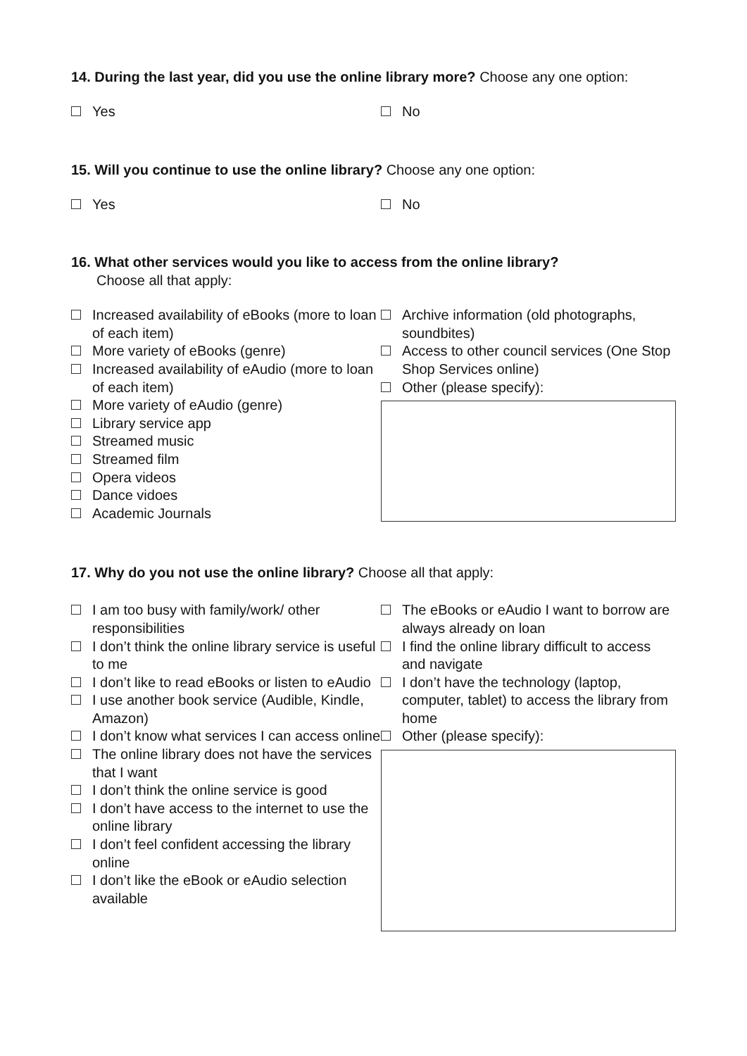14. During the last year, did you use the online library more? Choose any one option:
Yes No
15. Will you continue to use the online library? Choose any one option:
Yes No
16. What other services would you like to access from the online library?
Choose all that apply:
Increased availability of eBooks (more to loan of each item)
More variety of eBooks (genre)
Increased availability of eAudio (more to loan of each item)
More variety of eAudio (genre)
Library service app
Streamed music
Streamed film
Opera videos
Dance vidoes
Academic Journals
Archive information (old photographs, soundbites)
Access to other council services (One Stop Shop Services online)
Other (please specify):
17. Why do you not use the online library? Choose all that apply:
I am too busy with family/work/ other responsibilities
I don’t think the online library service is useful to me
I don’t like to read eBooks or listen to eAudio
I use another book service (Audible, Kindle, Amazon)
I don’t know what services I can access online
The online library does not have the services that I want
I don’t think the online service is good
I don’t have access to the internet to use the online library
I don’t feel confident accessing the library online
I don’t like the eBook or eAudio selection available
The eBooks or eAudio I want to borrow are always already on loan
I find the online library difficult to access and navigate
I don’t have the technology (laptop, computer, tablet) to access the library from home
Other (please specify):